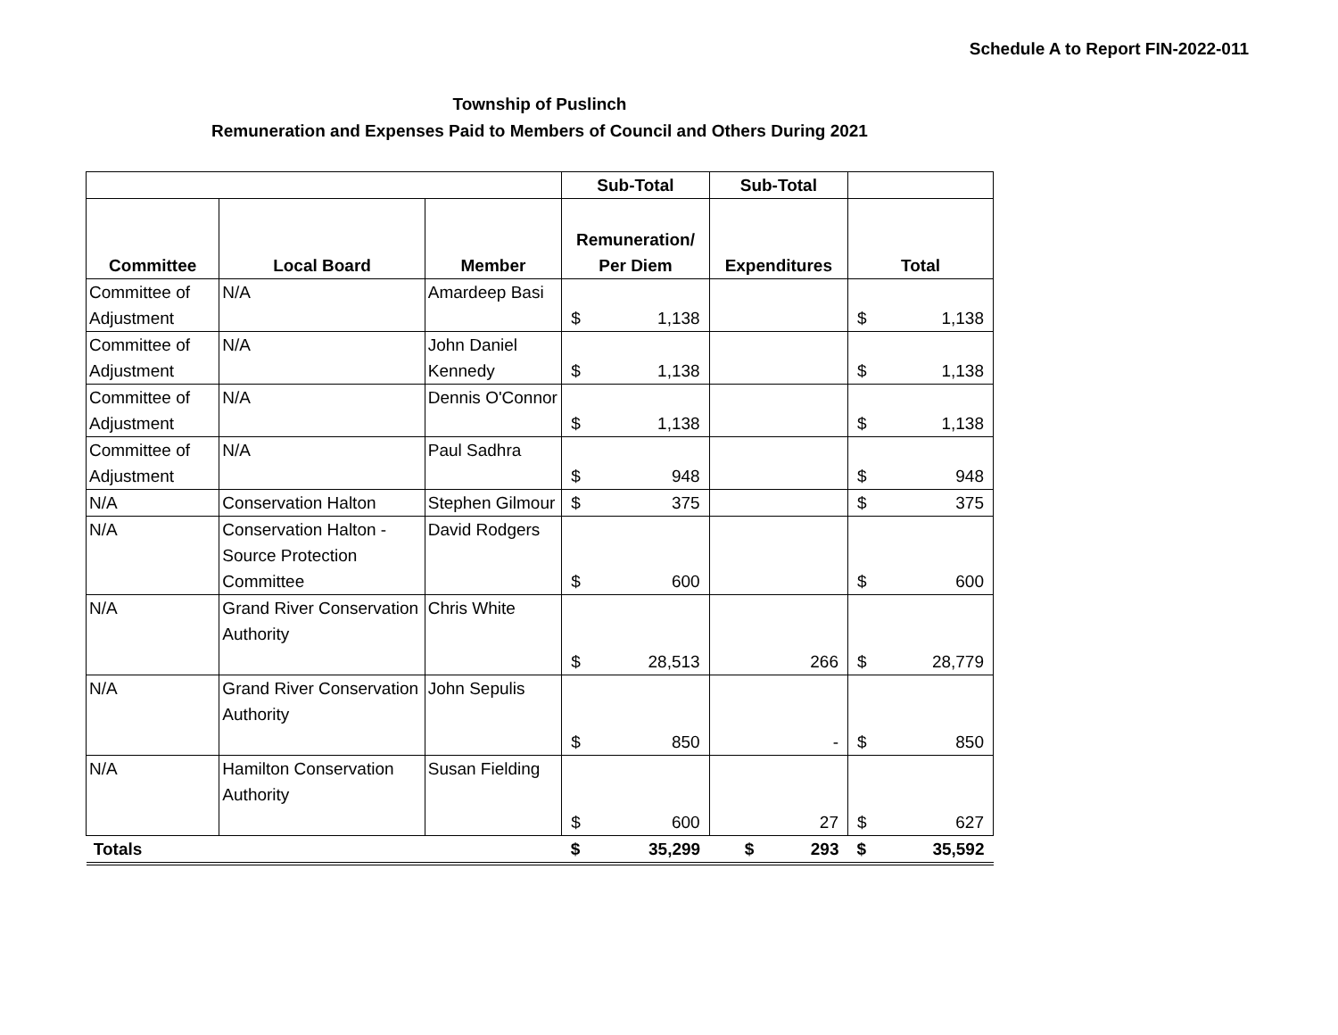Schedule A to Report FIN-2022-011
Township of Puslinch
Remuneration and Expenses Paid to Members of Council and Others During 2021
| | | | Sub-Total | | Sub-Total | | |
| --- | --- | --- | --- | --- | --- | --- | --- |
| Committee | Local Board | Member | Remuneration/ Per Diem | | Expenditures | Total | |
| Committee of Adjustment | N/A | Amardeep Basi | $ | 1,138 | | $ | 1,138 |
| Committee of Adjustment | N/A | John Daniel Kennedy | $ | 1,138 | | $ | 1,138 |
| Committee of Adjustment | N/A | Dennis O'Connor | $ | 1,138 | | $ | 1,138 |
| Committee of Adjustment | N/A | Paul Sadhra | $ | 948 | | $ | 948 |
| N/A | Conservation Halton | Stephen Gilmour | $ | 375 | | $ | 375 |
| N/A | Conservation Halton - Source Protection Committee | David Rodgers | $ | 600 | | $ | 600 |
| N/A | Grand River Conservation Authority | Chris White | $ | 28,513 | 266 | $ | 28,779 |
| N/A | Grand River Conservation Authority | John Sepulis | $ | 850 | - | $ | 850 |
| N/A | Hamilton Conservation Authority | Susan Fielding | $ | 600 | 27 | $ | 627 |
| Totals | | | $ | 35,299 | $ 293 | $ | 35,592 |